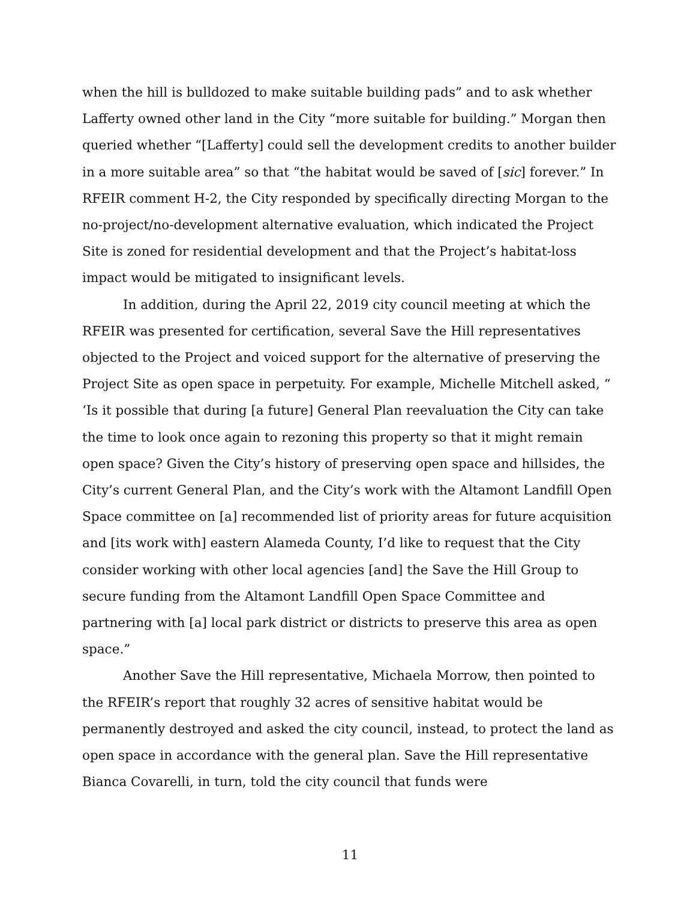when the hill is bulldozed to make suitable building pads” and to ask whether Lafferty owned other land in the City “more suitable for building.” Morgan then queried whether “[Lafferty] could sell the development credits to another builder in a more suitable area” so that “the habitat would be saved of [sic] forever.” In RFEIR comment H-2, the City responded by specifically directing Morgan to the no-project/no-development alternative evaluation, which indicated the Project Site is zoned for residential development and that the Project’s habitat-loss impact would be mitigated to insignificant levels.
In addition, during the April 22, 2019 city council meeting at which the RFEIR was presented for certification, several Save the Hill representatives objected to the Project and voiced support for the alternative of preserving the Project Site as open space in perpetuity. For example, Michelle Mitchell asked, “ ‘Is it possible that during [a future] General Plan reevaluation the City can take the time to look once again to rezoning this property so that it might remain open space? Given the City’s history of preserving open space and hillsides, the City’s current General Plan, and the City’s work with the Altamont Landfill Open Space committee on [a] recommended list of priority areas for future acquisition and [its work with] eastern Alameda County, I’d like to request that the City consider working with other local agencies [and] the Save the Hill Group to secure funding from the Altamont Landfill Open Space Committee and partnering with [a] local park district or districts to preserve this area as open space.”
Another Save the Hill representative, Michaela Morrow, then pointed to the RFEIR’s report that roughly 32 acres of sensitive habitat would be permanently destroyed and asked the city council, instead, to protect the land as open space in accordance with the general plan. Save the Hill representative Bianca Covarelli, in turn, told the city council that funds were
11